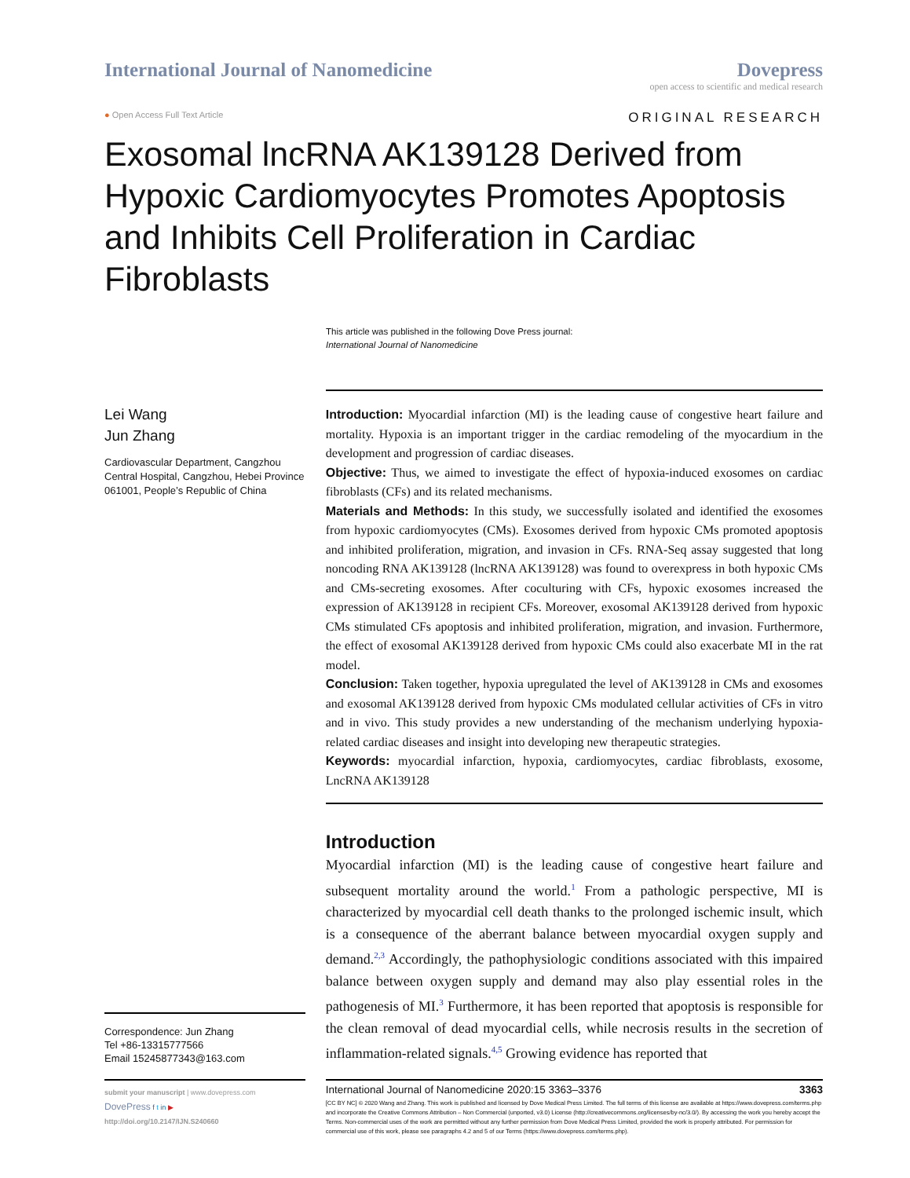International Journal of Nanomedicine
Dovepress
open access to scientific and medical research
● Open Access Full Text Article ORIGINAL RESEARCH
Exosomal lncRNA AK139128 Derived from Hypoxic Cardiomyocytes Promotes Apoptosis and Inhibits Cell Proliferation in Cardiac Fibroblasts
This article was published in the following Dove Press journal:
International Journal of Nanomedicine
Lei Wang
Jun Zhang
Cardiovascular Department, Cangzhou Central Hospital, Cangzhou, Hebei Province 061001, People’s Republic of China
Correspondence: Jun Zhang
Tel +86-13315777566
Email 15245877343@163.com
Introduction: Myocardial infarction (MI) is the leading cause of congestive heart failure and mortality. Hypoxia is an important trigger in the cardiac remodeling of the myocardium in the development and progression of cardiac diseases.
Objective: Thus, we aimed to investigate the effect of hypoxia-induced exosomes on cardiac fibroblasts (CFs) and its related mechanisms.
Materials and Methods: In this study, we successfully isolated and identified the exosomes from hypoxic cardiomyocytes (CMs). Exosomes derived from hypoxic CMs promoted apoptosis and inhibited proliferation, migration, and invasion in CFs. RNA-Seq assay suggested that long noncoding RNA AK139128 (lncRNA AK139128) was found to overexpress in both hypoxic CMs and CMs-secreting exosomes. After coculturing with CFs, hypoxic exosomes increased the expression of AK139128 in recipient CFs. Moreover, exosomal AK139128 derived from hypoxic CMs stimulated CFs apoptosis and inhibited proliferation, migration, and invasion. Furthermore, the effect of exosomal AK139128 derived from hypoxic CMs could also exacerbate MI in the rat model.
Conclusion: Taken together, hypoxia upregulated the level of AK139128 in CMs and exosomes and exosomal AK139128 derived from hypoxic CMs modulated cellular activities of CFs in vitro and in vivo. This study provides a new understanding of the mechanism underlying hypoxia-related cardiac diseases and insight into developing new therapeutic strategies.
Keywords: myocardial infarction, hypoxia, cardiomyocytes, cardiac fibroblasts, exosome, LncRNA AK139128
Introduction
Myocardial infarction (MI) is the leading cause of congestive heart failure and subsequent mortality around the world.<sup>1</sup> From a pathologic perspective, MI is characterized by myocardial cell death thanks to the prolonged ischemic insult, which is a consequence of the aberrant balance between myocardial oxygen supply and demand.<sup>2,3</sup> Accordingly, the pathophysiologic conditions associated with this impaired balance between oxygen supply and demand may also play essential roles in the pathogenesis of MI.<sup>3</sup> Furthermore, it has been reported that apoptosis is responsible for the clean removal of dead myocardial cells, while necrosis results in the secretion of inflammation-related signals.<sup>4,5</sup> Growing evidence has reported that
submit your manuscript | www.dovepress.com
DovePress f t in ▶
http://doi.org/10.2147/IJN.S240660
International Journal of Nanomedicine 2020:15 3363–3376 3363
[CC BY NC] © 2020 Wang and Zhang. This work is published and licensed by Dove Medical Press Limited. The full terms of this license are available at https://www.dovepress.com/terms.php and incorporate the Creative Commons Attribution – Non Commercial (unported, v3.0) License (http://creativecommons.org/licenses/by-nc/3.0/). By accessing the work you hereby accept the Terms. Non-commercial uses of the work are permitted without any further permission from Dove Medical Press Limited, provided the work is properly attributed. For permission for commercial use of this work, please see paragraphs 4.2 and 5 of our Terms (https://www.dovepress.com/terms.php).